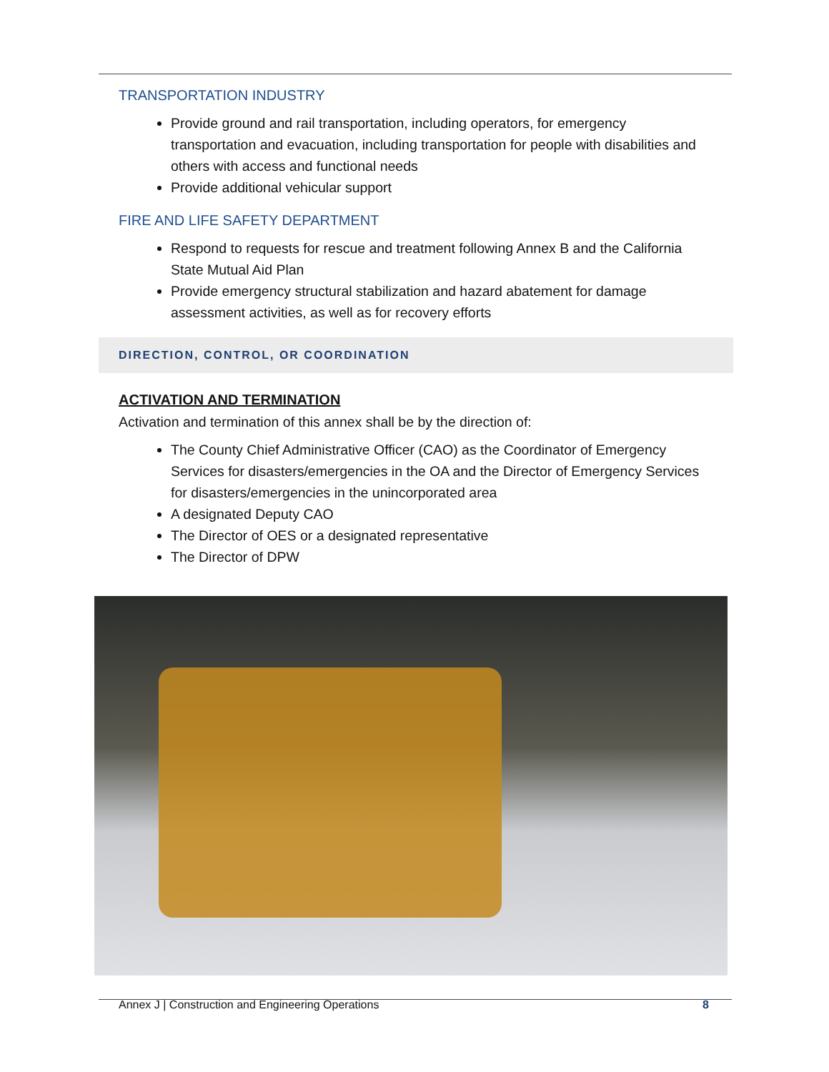TRANSPORTATION INDUSTRY
Provide ground and rail transportation, including operators, for emergency transportation and evacuation, including transportation for people with disabilities and others with access and functional needs
Provide additional vehicular support
FIRE AND LIFE SAFETY DEPARTMENT
Respond to requests for rescue and treatment following Annex B and the California State Mutual Aid Plan
Provide emergency structural stabilization and hazard abatement for damage assessment activities, as well as for recovery efforts
DIRECTION, CONTROL, OR COORDINATION
ACTIVATION AND TERMINATION
Activation and termination of this annex shall be by the direction of:
The County Chief Administrative Officer (CAO) as the Coordinator of Emergency Services for disasters/emergencies in the OA and the Director of Emergency Services for disasters/emergencies in the unincorporated area
A designated Deputy CAO
The Director of OES or a designated representative
The Director of DPW
Annex J | Construction and Engineering Operations 8